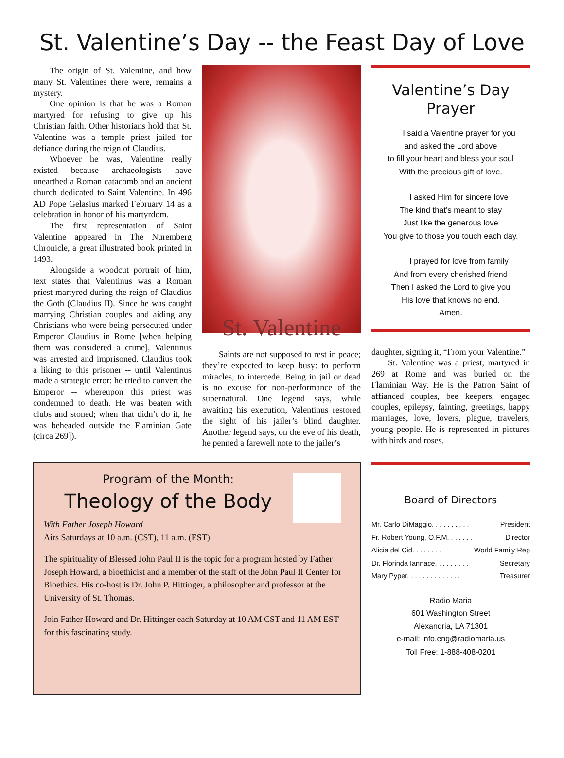St. Valentine’s Day -- the Feast Day of Love
The origin of St. Valentine, and how many St. Valentines there were, remains a mystery.
One opinion is that he was a Roman martyred for refusing to give up his Christian faith. Other historians hold that St. Valentine was a temple priest jailed for defiance during the reign of Claudius.
Whoever he was, Valentine really existed because archaeologists have unearthed a Roman catacomb and an ancient church dedicated to Saint Valentine. In 496 AD Pope Gelasius marked February 14 as a celebration in honor of his martyrdom.
The first representation of Saint Valentine appeared in The Nuremberg Chronicle, a great illustrated book printed in 1493.
Alongside a woodcut portrait of him, text states that Valentinus was a Roman priest martyred during the reign of Claudius the Goth (Claudius II). Since he was caught marrying Christian couples and aiding any Christians who were being persecuted under Emperor Claudius in Rome [when helping them was considered a crime], Valentinus was arrested and imprisoned. Claudius took a liking to this prisoner -- until Valentinus made a strategic error: he tried to convert the Emperor -- whereupon this priest was condemned to death. He was beaten with clubs and stoned; when that didn’t do it, he was beheaded outside the Flaminian Gate (circa 269]).
St. Valentine
Saints are not supposed to rest in peace; they’re expected to keep busy: to perform miracles, to intercede. Being in jail or dead is no excuse for non-performance of the supernatural. One legend says, while awaiting his execution, Valentinus restored the sight of his jailer’s blind daughter. Another legend says, on the eve of his death, he penned a farewell note to the jailer’s
Valentine’s Day
Prayer
I said a Valentine prayer for you
and asked the Lord above
to fill your heart and bless your soul
With the precious gift of love.
I asked Him for sincere love
The kind that’s meant to stay
Just like the generous love
You give to those you touch each day.
I prayed for love from family
And from every cherished friend
Then I asked the Lord to give you
His love that knows no end.
Amen.
daughter, signing it, “From your Valentine.”
St. Valentine was a priest, martyred in 269 at Rome and was buried on the Flaminian Way. He is the Patron Saint of affianced couples, bee keepers, engaged couples, epilepsy, fainting, greetings, happy marriages, love, lovers, plague, travelers, young people. He is represented in pictures with birds and roses.
Program of the Month:
Theology of the Body
With Father Joseph Howard
Airs Saturdays at 10 a.m. (CST), 11 a.m. (EST)
The spirituality of Blessed John Paul II is the topic for a program hosted by Father Joseph Howard, a bioethicist and a member of the staff of the John Paul II Center for Bioethics. His co-host is Dr. John P. Hittinger, a philosopher and professor at the University of St. Thomas.
Join Father Howard and Dr. Hittinger each Saturday at 10 AM CST and 11 AM EST for this fascinating study.
Board of Directors
Mr. Carlo DiMaggio. . . . . . . . . . President
Fr. Robert Young, O.F.M. . . . . . . Director
Alicia del Cid. . . . . . . . World Family Rep
Dr. Florinda Iannace. . . . . . . . . Secretary
Mary Pyper. . . . . . . . . . . . . . Treasurer
Radio Maria
601 Washington Street
Alexandria, LA 71301
e-mail: info.eng@radiomaria.us
Toll Free: 1-888-408-0201